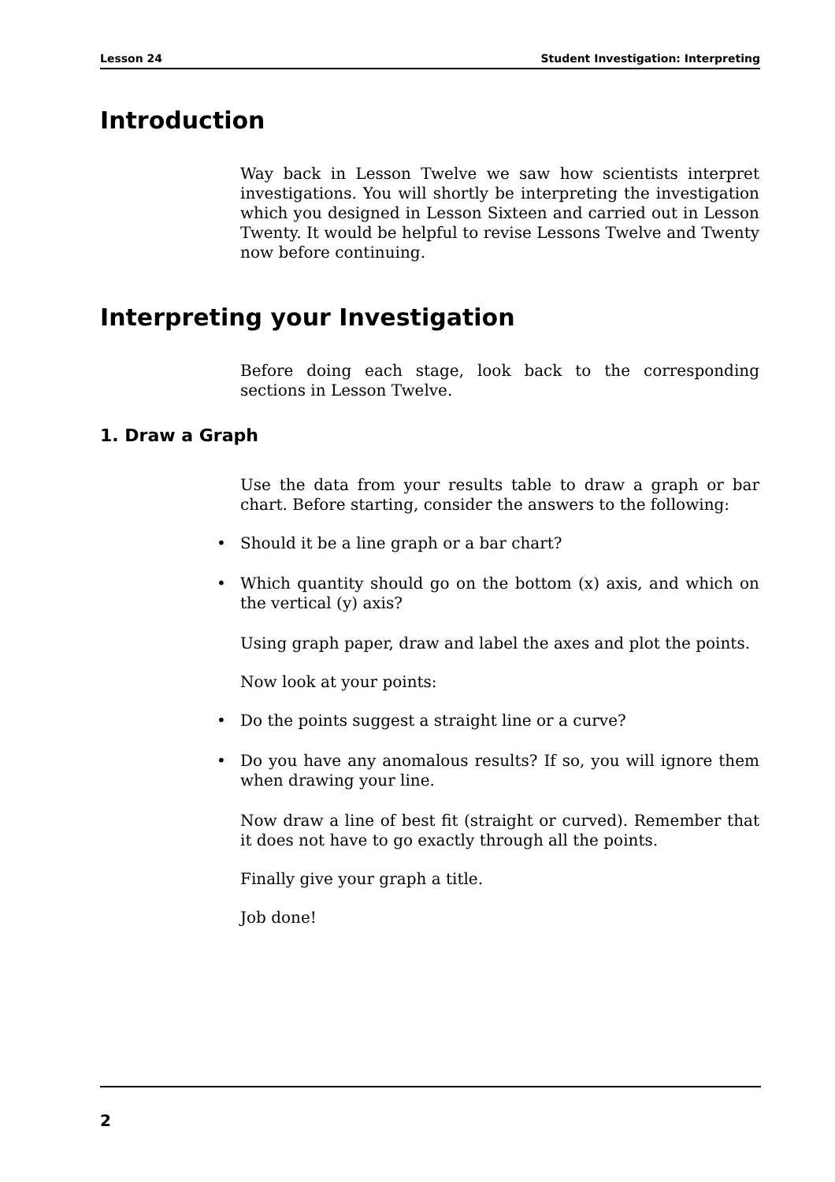Lesson 24 Student Investigation: Interpreting
Introduction
Way back in Lesson Twelve we saw how scientists interpret investigations. You will shortly be interpreting the investigation which you designed in Lesson Sixteen and carried out in Lesson Twenty. It would be helpful to revise Lessons Twelve and Twenty now before continuing.
Interpreting your Investigation
Before doing each stage, look back to the corresponding sections in Lesson Twelve.
1. Draw a Graph
Use the data from your results table to draw a graph or bar chart. Before starting, consider the answers to the following:
• Should it be a line graph or a bar chart?
• Which quantity should go on the bottom (x) axis, and which on the vertical (y) axis?
Using graph paper, draw and label the axes and plot the points.
Now look at your points:
• Do the points suggest a straight line or a curve?
• Do you have any anomalous results? If so, you will ignore them when drawing your line.
Now draw a line of best fit (straight or curved). Remember that it does not have to go exactly through all the points.
Finally give your graph a title.
Job done!
2